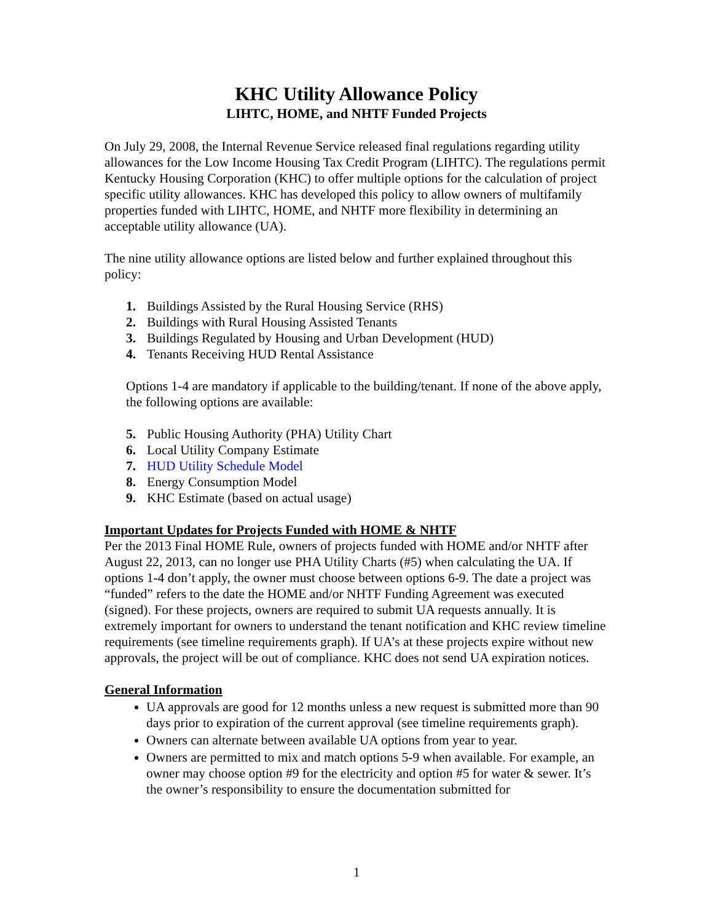KHC Utility Allowance Policy
LIHTC, HOME, and NHTF Funded Projects
On July 29, 2008, the Internal Revenue Service released final regulations regarding utility allowances for the Low Income Housing Tax Credit Program (LIHTC). The regulations permit Kentucky Housing Corporation (KHC) to offer multiple options for the calculation of project specific utility allowances. KHC has developed this policy to allow owners of multifamily properties funded with LIHTC, HOME, and NHTF more flexibility in determining an acceptable utility allowance (UA).
The nine utility allowance options are listed below and further explained throughout this policy:
1. Buildings Assisted by the Rural Housing Service (RHS)
2. Buildings with Rural Housing Assisted Tenants
3. Buildings Regulated by Housing and Urban Development (HUD)
4. Tenants Receiving HUD Rental Assistance
Options 1-4 are mandatory if applicable to the building/tenant. If none of the above apply, the following options are available:
5. Public Housing Authority (PHA) Utility Chart
6. Local Utility Company Estimate
7. HUD Utility Schedule Model
8. Energy Consumption Model
9. KHC Estimate (based on actual usage)
Important Updates for Projects Funded with HOME & NHTF
Per the 2013 Final HOME Rule, owners of projects funded with HOME and/or NHTF after August 22, 2013, can no longer use PHA Utility Charts (#5) when calculating the UA. If options 1-4 don’t apply, the owner must choose between options 6-9. The date a project was “funded” refers to the date the HOME and/or NHTF Funding Agreement was executed (signed). For these projects, owners are required to submit UA requests annually. It is extremely important for owners to understand the tenant notification and KHC review timeline requirements (see timeline requirements graph). If UA’s at these projects expire without new approvals, the project will be out of compliance. KHC does not send UA expiration notices.
General Information
UA approvals are good for 12 months unless a new request is submitted more than 90 days prior to expiration of the current approval (see timeline requirements graph).
Owners can alternate between available UA options from year to year.
Owners are permitted to mix and match options 5-9 when available. For example, an owner may choose option #9 for the electricity and option #5 for water & sewer. It’s the owner’s responsibility to ensure the documentation submitted for
1